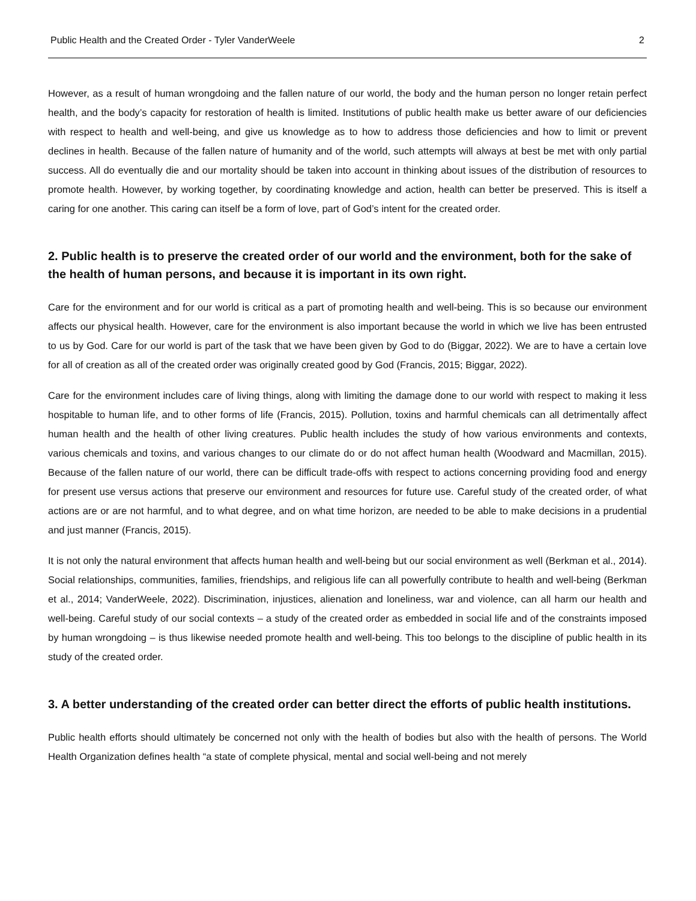Public Health and the Created Order - Tyler VanderWeele 2
However, as a result of human wrongdoing and the fallen nature of our world, the body and the human person no longer retain perfect health, and the body’s capacity for restoration of health is limited. Institutions of public health make us better aware of our deficiencies with respect to health and well-being, and give us knowledge as to how to address those deficiencies and how to limit or prevent declines in health. Because of the fallen nature of humanity and of the world, such attempts will always at best be met with only partial success. All do eventually die and our mortality should be taken into account in thinking about issues of the distribution of resources to promote health. However, by working together, by coordinating knowledge and action, health can better be preserved. This is itself a caring for one another. This caring can itself be a form of love, part of God’s intent for the created order.
2. Public health is to preserve the created order of our world and the environment, both for the sake of the health of human persons, and because it is important in its own right.
Care for the environment and for our world is critical as a part of promoting health and well-being. This is so because our environment affects our physical health. However, care for the environment is also important because the world in which we live has been entrusted to us by God. Care for our world is part of the task that we have been given by God to do (Biggar, 2022). We are to have a certain love for all of creation as all of the created order was originally created good by God (Francis, 2015; Biggar, 2022).
Care for the environment includes care of living things, along with limiting the damage done to our world with respect to making it less hospitable to human life, and to other forms of life (Francis, 2015). Pollution, toxins and harmful chemicals can all detrimentally affect human health and the health of other living creatures. Public health includes the study of how various environments and contexts, various chemicals and toxins, and various changes to our climate do or do not affect human health (Woodward and Macmillan, 2015). Because of the fallen nature of our world, there can be difficult trade-offs with respect to actions concerning providing food and energy for present use versus actions that preserve our environment and resources for future use. Careful study of the created order, of what actions are or are not harmful, and to what degree, and on what time horizon, are needed to be able to make decisions in a prudential and just manner (Francis, 2015).
It is not only the natural environment that affects human health and well-being but our social environment as well (Berkman et al., 2014). Social relationships, communities, families, friendships, and religious life can all powerfully contribute to health and well-being (Berkman et al., 2014; VanderWeele, 2022). Discrimination, injustices, alienation and loneliness, war and violence, can all harm our health and well-being. Careful study of our social contexts – a study of the created order as embedded in social life and of the constraints imposed by human wrongdoing – is thus likewise needed promote health and well-being. This too belongs to the discipline of public health in its study of the created order.
3. A better understanding of the created order can better direct the efforts of public health institutions.
Public health efforts should ultimately be concerned not only with the health of bodies but also with the health of persons. The World Health Organization defines health “a state of complete physical, mental and social well-being and not merely